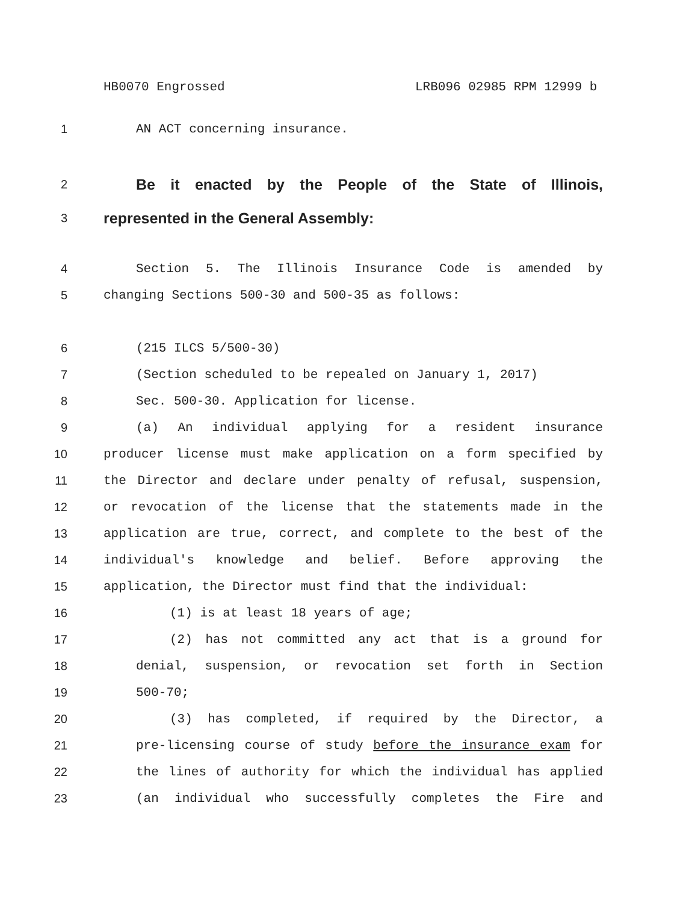HB0070 Engrossed LRB096 02985 RPM 12999 b
1 AN ACT concerning insurance.
2 Be it enacted by the People of the State of Illinois,
3 represented in the General Assembly:
4 Section 5. The Illinois Insurance Code is amended by
5 changing Sections 500-30 and 500-35 as follows:
6 (215 ILCS 5/500-30)
7 (Section scheduled to be repealed on January 1, 2017)
8 Sec. 500-30. Application for license.
9 (a) An individual applying for a resident insurance
10 producer license must make application on a form specified by
11 the Director and declare under penalty of refusal, suspension,
12 or revocation of the license that the statements made in the
13 application are true, correct, and complete to the best of the
14 individual's knowledge and belief. Before approving the
15 application, the Director must find that the individual:
16 (1) is at least 18 years of age;
17 (2) has not committed any act that is a ground for
18 denial, suspension, or revocation set forth in Section
19 500-70;
20 (3) has completed, if required by the Director, a
21 pre-licensing course of study before the insurance exam for
22 the lines of authority for which the individual has applied
23 (an individual who successfully completes the Fire and